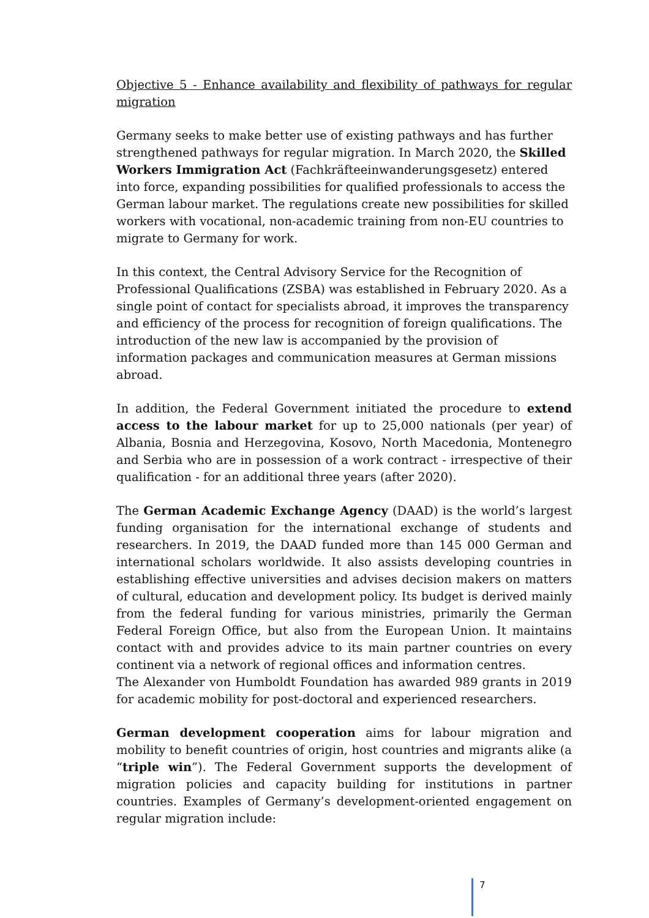Objective 5 - Enhance availability and flexibility of pathways for regular migration
Germany seeks to make better use of existing pathways and has further strengthened pathways for regular migration. In March 2020, the Skilled Workers Immigration Act (Fachkräfteeinwanderungsgesetz) entered into force, expanding possibilities for qualified professionals to access the German labour market. The regulations create new possibilities for skilled workers with vocational, non-academic training from non-EU countries to migrate to Germany for work.
In this context, the Central Advisory Service for the Recognition of Professional Qualifications (ZSBA) was established in February 2020. As a single point of contact for specialists abroad, it improves the transparency and efficiency of the process for recognition of foreign qualifications. The introduction of the new law is accompanied by the provision of information packages and communication measures at German missions abroad.
In addition, the Federal Government initiated the procedure to extend access to the labour market for up to 25,000 nationals (per year) of Albania, Bosnia and Herzegovina, Kosovo, North Macedonia, Montenegro and Serbia who are in possession of a work contract - irrespective of their qualification - for an additional three years (after 2020).
The German Academic Exchange Agency (DAAD) is the world’s largest funding organisation for the international exchange of students and researchers. In 2019, the DAAD funded more than 145 000 German and international scholars worldwide. It also assists developing countries in establishing effective universities and advises decision makers on matters of cultural, education and development policy. Its budget is derived mainly from the federal funding for various ministries, primarily the German Federal Foreign Office, but also from the European Union. It maintains contact with and provides advice to its main partner countries on every continent via a network of regional offices and information centres.
The Alexander von Humboldt Foundation has awarded 989 grants in 2019 for academic mobility for post-doctoral and experienced researchers.
German development cooperation aims for labour migration and mobility to benefit countries of origin, host countries and migrants alike (a “triple win”). The Federal Government supports the development of migration policies and capacity building for institutions in partner countries. Examples of Germany’s development-oriented engagement on regular migration include:
7